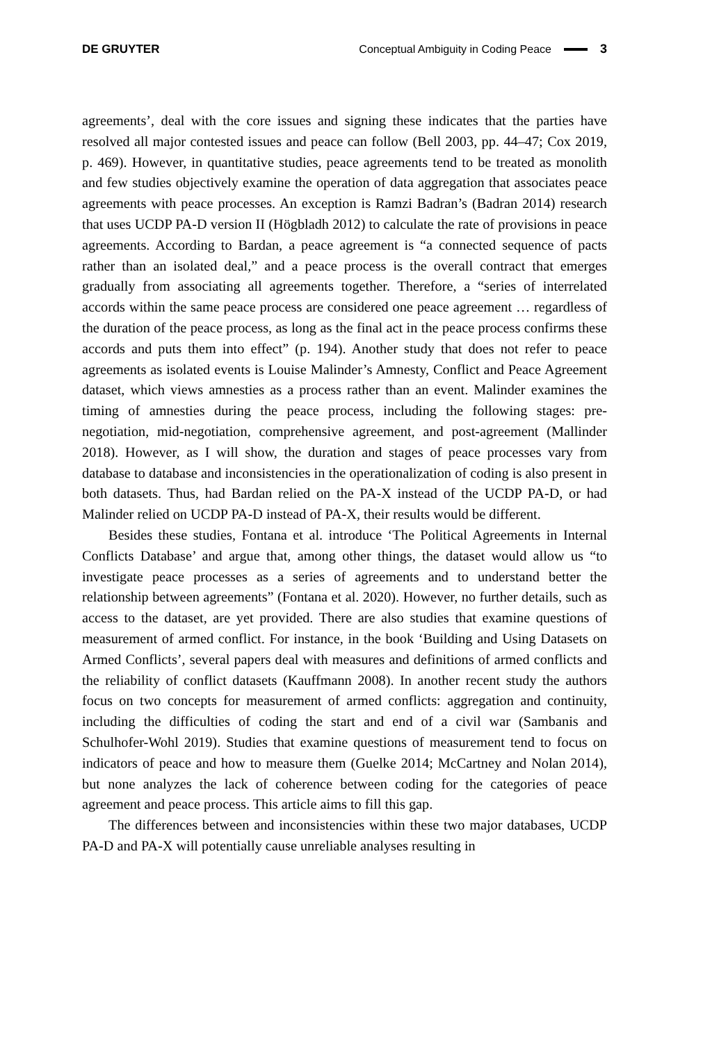DE GRUYTER Conceptual Ambiguity in Coding Peace 3
agreements’, deal with the core issues and signing these indicates that the parties have resolved all major contested issues and peace can follow (Bell 2003, pp. 44–47; Cox 2019, p. 469). However, in quantitative studies, peace agreements tend to be treated as monolith and few studies objectively examine the operation of data aggregation that associates peace agreements with peace processes. An exception is Ramzi Badran’s (Badran 2014) research that uses UCDP PA-D version II (Högbladh 2012) to calculate the rate of provisions in peace agreements. According to Bardan, a peace agreement is “a connected sequence of pacts rather than an isolated deal,” and a peace process is the overall contract that emerges gradually from associating all agreements together. Therefore, a “series of interrelated accords within the same peace process are considered one peace agreement … regardless of the duration of the peace process, as long as the final act in the peace process confirms these accords and puts them into effect” (p. 194). Another study that does not refer to peace agreements as isolated events is Louise Malinder’s Amnesty, Conflict and Peace Agreement dataset, which views amnesties as a process rather than an event. Malinder examines the timing of amnesties during the peace process, including the following stages: pre-negotiation, mid-negotiation, comprehensive agreement, and post-agreement (Mallinder 2018). However, as I will show, the duration and stages of peace processes vary from database to database and inconsistencies in the operationalization of coding is also present in both datasets. Thus, had Bardan relied on the PA-X instead of the UCDP PA-D, or had Malinder relied on UCDP PA-D instead of PA-X, their results would be different.
Besides these studies, Fontana et al. introduce ‘The Political Agreements in Internal Conflicts Database’ and argue that, among other things, the dataset would allow us “to investigate peace processes as a series of agreements and to understand better the relationship between agreements” (Fontana et al. 2020). However, no further details, such as access to the dataset, are yet provided. There are also studies that examine questions of measurement of armed conflict. For instance, in the book ‘Building and Using Datasets on Armed Conflicts’, several papers deal with measures and definitions of armed conflicts and the reliability of conflict datasets (Kauffmann 2008). In another recent study the authors focus on two concepts for measurement of armed conflicts: aggregation and continuity, including the difficulties of coding the start and end of a civil war (Sambanis and Schulhofer-Wohl 2019). Studies that examine questions of measurement tend to focus on indicators of peace and how to measure them (Guelke 2014; McCartney and Nolan 2014), but none analyzes the lack of coherence between coding for the categories of peace agreement and peace process. This article aims to fill this gap.
The differences between and inconsistencies within these two major databases, UCDP PA-D and PA-X will potentially cause unreliable analyses resulting in